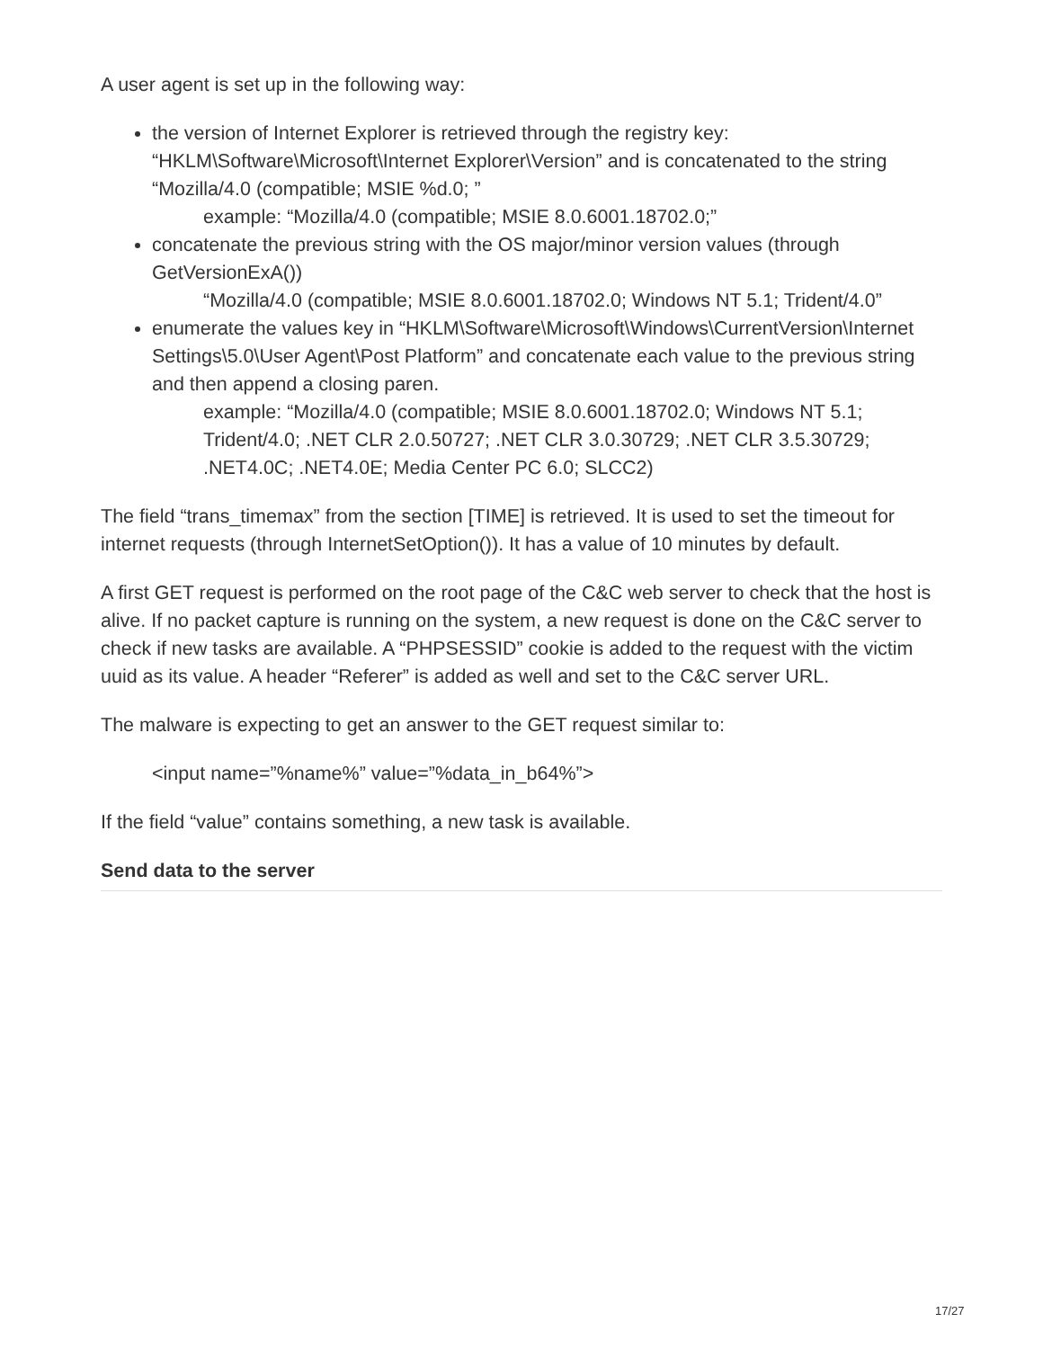A user agent is set up in the following way:
the version of Internet Explorer is retrieved through the registry key: “HKLM\Software\Microsoft\Internet Explorer\Version” and is concatenated to the string “Mozilla/4.0 (compatible; MSIE %d.0; ”
example: “Mozilla/4.0 (compatible; MSIE 8.0.6001.18702.0;”
concatenate the previous string with the OS major/minor version values (through GetVersionExA())
“Mozilla/4.0 (compatible; MSIE 8.0.6001.18702.0; Windows NT 5.1; Trident/4.0”
enumerate the values key in “HKLM\Software\Microsoft\Windows\CurrentVersion\Internet Settings\5.0\User Agent\Post Platform” and concatenate each value to the previous string and then append a closing paren.
example: “Mozilla/4.0 (compatible; MSIE 8.0.6001.18702.0; Windows NT 5.1; Trident/4.0; .NET CLR 2.0.50727; .NET CLR 3.0.30729; .NET CLR 3.5.30729; .NET4.0C; .NET4.0E; Media Center PC 6.0; SLCC2)
The field “trans_timemax” from the section [TIME] is retrieved. It is used to set the timeout for internet requests (through InternetSetOption()). It has a value of 10 minutes by default.
A first GET request is performed on the root page of the C&C web server to check that the host is alive. If no packet capture is running on the system, a new request is done on the C&C server to check if new tasks are available. A “PHPSESSID” cookie is added to the request with the victim uuid as its value. A header “Referer” is added as well and set to the C&C server URL.
The malware is expecting to get an answer to the GET request similar to:
<input name=”%name%” value=”%data_in_b64%”>
If the field “value” contains something, a new task is available.
Send data to the server
17/27